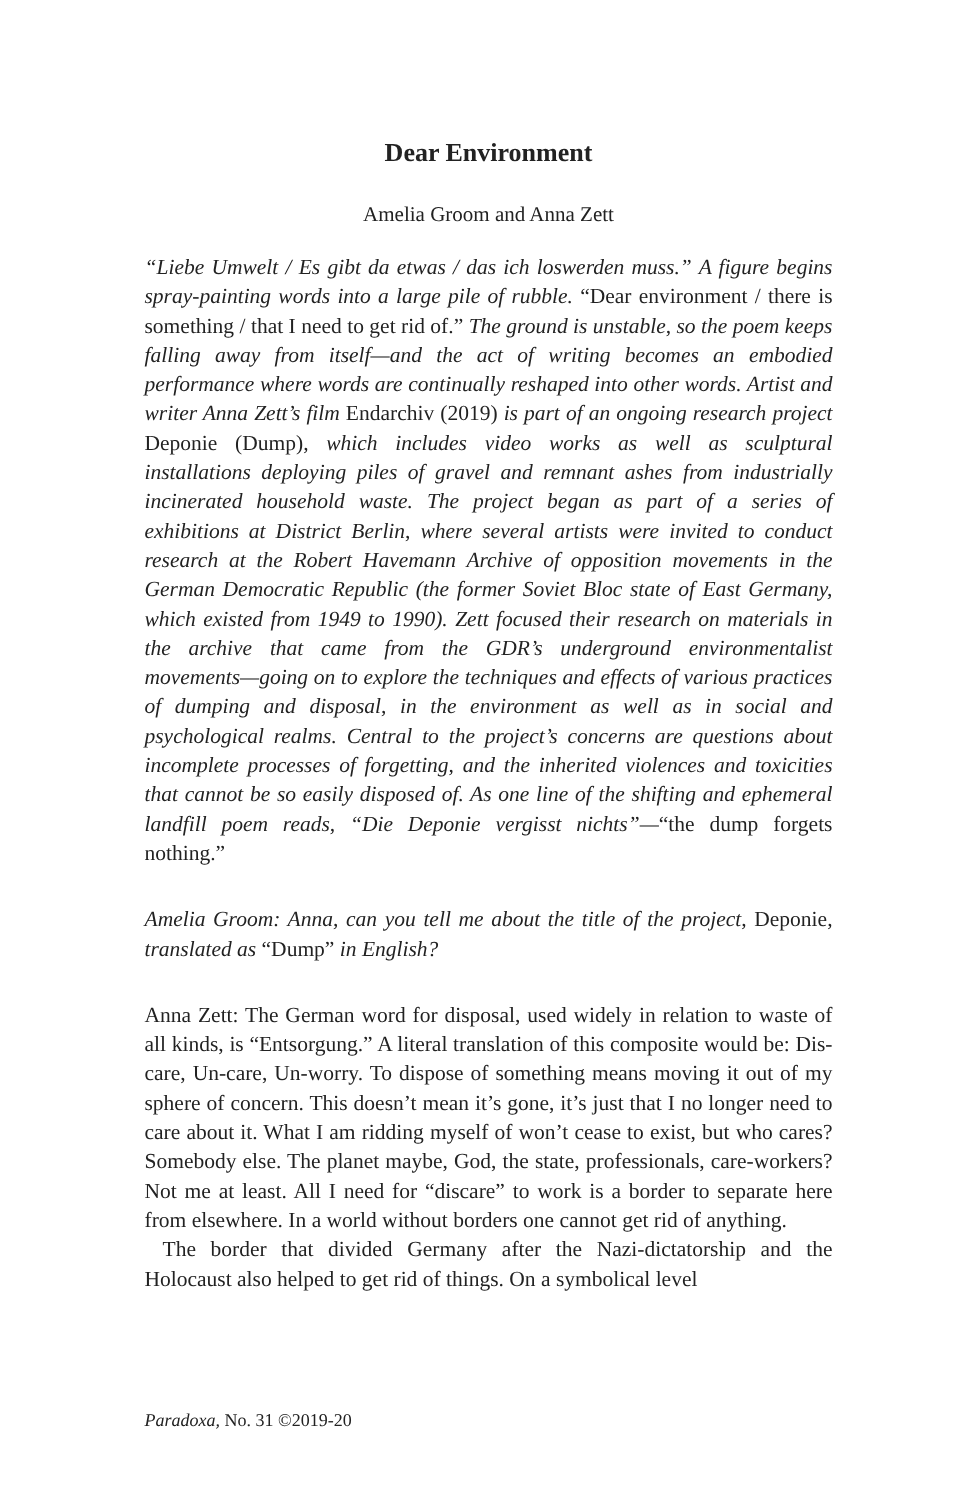Dear Environment
Amelia Groom and Anna Zett
“Liebe Umwelt / Es gibt da etwas / das ich loswerden muss.” A figure begins spray-painting words into a large pile of rubble. “Dear environment / there is something / that I need to get rid of.” The ground is unstable, so the poem keeps falling away from itself—and the act of writing becomes an embodied performance where words are continually reshaped into other words. Artist and writer Anna Zett’s film Endarchiv (2019) is part of an ongoing research project Deponie (Dump), which includes video works as well as sculptural installations deploying piles of gravel and remnant ashes from industrially incinerated household waste. The project began as part of a series of exhibitions at District Berlin, where several artists were invited to conduct research at the Robert Havemann Archive of opposition movements in the German Democratic Republic (the former Soviet Bloc state of East Germany, which existed from 1949 to 1990). Zett focused their research on materials in the archive that came from the GDR’s underground environmentalist movements—going on to explore the techniques and effects of various practices of dumping and disposal, in the environment as well as in social and psychological realms. Central to the project’s concerns are questions about incomplete processes of forgetting, and the inherited violences and toxicities that cannot be so easily disposed of. As one line of the shifting and ephemeral landfill poem reads, “Die Deponie vergisst nichts”—“the dump forgets nothing.”
Amelia Groom: Anna, can you tell me about the title of the project, Deponie, translated as “Dump” in English?
Anna Zett: The German word for disposal, used widely in relation to waste of all kinds, is “Entsorgung.” A literal translation of this composite would be: Dis-care, Un-care, Un-worry. To dispose of something means moving it out of my sphere of concern. This doesn’t mean it’s gone, it’s just that I no longer need to care about it. What I am ridding myself of won’t cease to exist, but who cares? Somebody else. The planet maybe, God, the state, professionals, care-workers? Not me at least. All I need for “discare” to work is a border to separate here from elsewhere. In a world without borders one cannot get rid of anything.
The border that divided Germany after the Nazi-dictatorship and the Holocaust also helped to get rid of things. On a symbolical level
Paradoxa, No. 31 ©2019-20